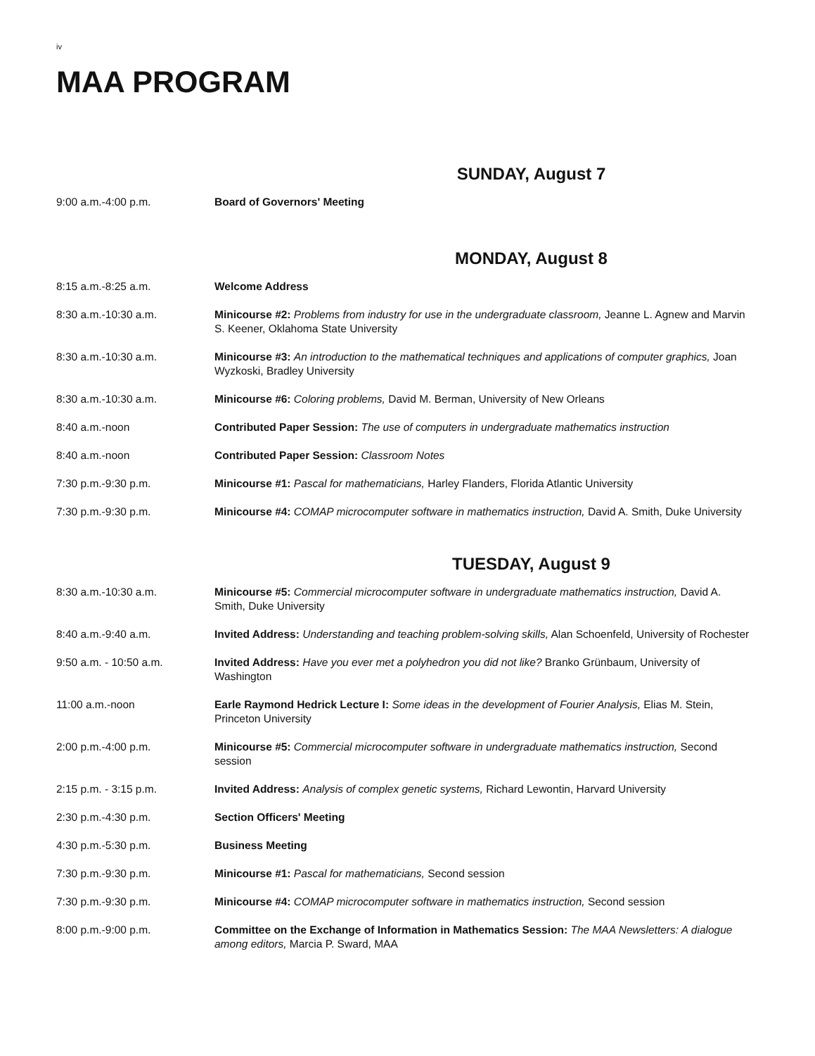iv
MAA PROGRAM
SUNDAY, August 7
| 9:00 a.m.-4:00 p.m. | Board of Governors' Meeting |
MONDAY, August 8
| 8:15 a.m.-8:25 a.m. | Welcome Address |
| 8:30 a.m.-10:30 a.m. | Minicourse #2: Problems from industry for use in the undergraduate classroom, Jeanne L. Agnew and Marvin S. Keener, Oklahoma State University |
| 8:30 a.m.-10:30 a.m. | Minicourse #3: An introduction to the mathematical techniques and applications of computer graphics, Joan Wyzkoski, Bradley University |
| 8:30 a.m.-10:30 a.m. | Minicourse #6: Coloring problems, David M. Berman, University of New Orleans |
| 8:40 a.m.-noon | Contributed Paper Session: The use of computers in undergraduate mathematics instruction |
| 8:40 a.m.-noon | Contributed Paper Session: Classroom Notes |
| 7:30 p.m.-9:30 p.m. | Minicourse #1: Pascal for mathematicians, Harley Flanders, Florida Atlantic University |
| 7:30 p.m.-9:30 p.m. | Minicourse #4: COMAP microcomputer software in mathematics instruction, David A. Smith, Duke University |
TUESDAY, August 9
| 8:30 a.m.-10:30 a.m. | Minicourse #5: Commercial microcomputer software in undergraduate mathematics instruction, David A. Smith, Duke University |
| 8:40 a.m.-9:40 a.m. | Invited Address: Understanding and teaching problem-solving skills, Alan Schoenfeld, University of Rochester |
| 9:50 a.m. - 10:50 a.m. | Invited Address: Have you ever met a polyhedron you did not like? Branko Grünbaum, University of Washington |
| 11:00 a.m.-noon | Earle Raymond Hedrick Lecture I: Some ideas in the development of Fourier Analysis, Elias M. Stein, Princeton University |
| 2:00 p.m.-4:00 p.m. | Minicourse #5: Commercial microcomputer software in undergraduate mathematics instruction, Second session |
| 2:15 p.m. - 3:15 p.m. | Invited Address: Analysis of complex genetic systems, Richard Lewontin, Harvard University |
| 2:30 p.m.-4:30 p.m. | Section Officers' Meeting |
| 4:30 p.m.-5:30 p.m. | Business Meeting |
| 7:30 p.m.-9:30 p.m. | Minicourse #1: Pascal for mathematicians, Second session |
| 7:30 p.m.-9:30 p.m. | Minicourse #4: COMAP microcomputer software in mathematics instruction, Second session |
| 8:00 p.m.-9:00 p.m. | Committee on the Exchange of Information in Mathematics Session: The MAA Newsletters: A dialogue among editors, Marcia P. Sward, MAA |